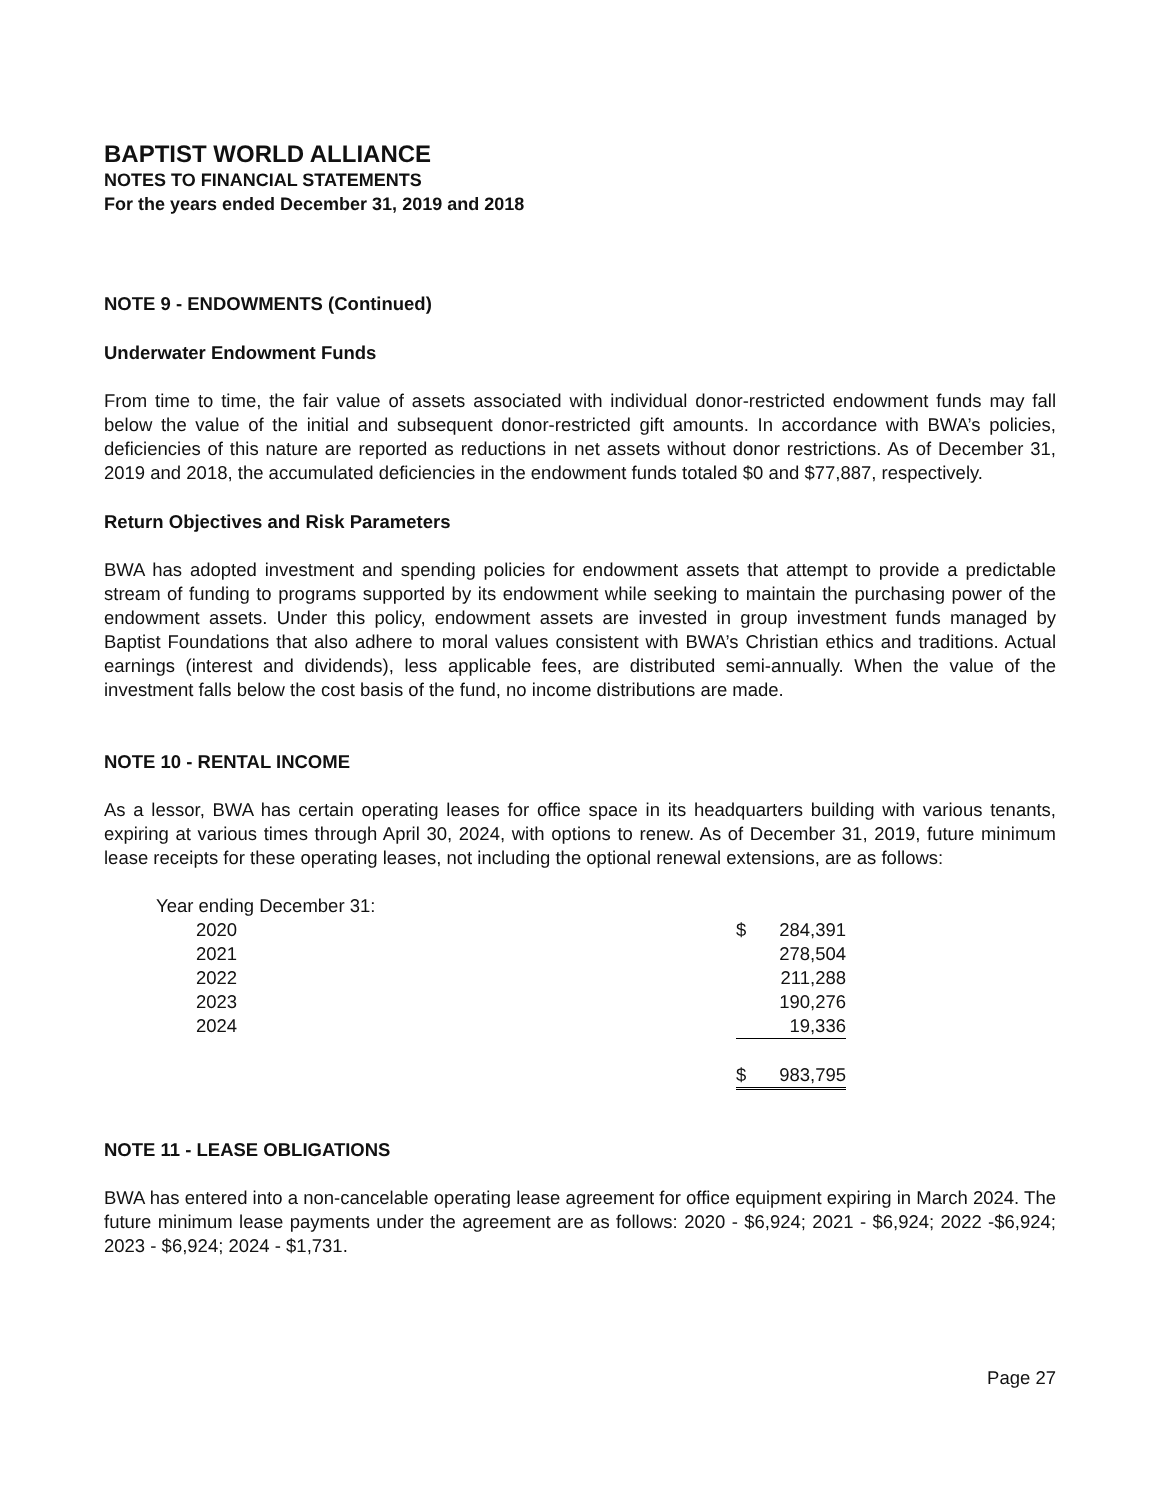BAPTIST WORLD ALLIANCE
NOTES TO FINANCIAL STATEMENTS
For the years ended December 31, 2019 and 2018
NOTE 9 - ENDOWMENTS (Continued)
Underwater Endowment Funds
From time to time, the fair value of assets associated with individual donor-restricted endowment funds may fall below the value of the initial and subsequent donor-restricted gift amounts. In accordance with BWA’s policies, deficiencies of this nature are reported as reductions in net assets without donor restrictions. As of December 31, 2019 and 2018, the accumulated deficiencies in the endowment funds totaled $0 and $77,887, respectively.
Return Objectives and Risk Parameters
BWA has adopted investment and spending policies for endowment assets that attempt to provide a predictable stream of funding to programs supported by its endowment while seeking to maintain the purchasing power of the endowment assets. Under this policy, endowment assets are invested in group investment funds managed by Baptist Foundations that also adhere to moral values consistent with BWA’s Christian ethics and traditions. Actual earnings (interest and dividends), less applicable fees, are distributed semi-annually. When the value of the investment falls below the cost basis of the fund, no income distributions are made.
NOTE 10 - RENTAL INCOME
As a lessor, BWA has certain operating leases for office space in its headquarters building with various tenants, expiring at various times through April 30, 2024, with options to renew. As of December 31, 2019, future minimum lease receipts for these operating leases, not including the optional renewal extensions, are as follows:
| Year ending December 31: | | |
| 2020 | $ | 284,391 |
| 2021 | | 278,504 |
| 2022 | | 211,288 |
| 2023 | | 190,276 |
| 2024 | | 19,336 |
| | $ | 983,795 |
NOTE 11 - LEASE OBLIGATIONS
BWA has entered into a non-cancelable operating lease agreement for office equipment expiring in March 2024. The future minimum lease payments under the agreement are as follows: 2020 - $6,924; 2021 - $6,924; 2022 -$6,924; 2023 - $6,924; 2024 - $1,731.
Page 27